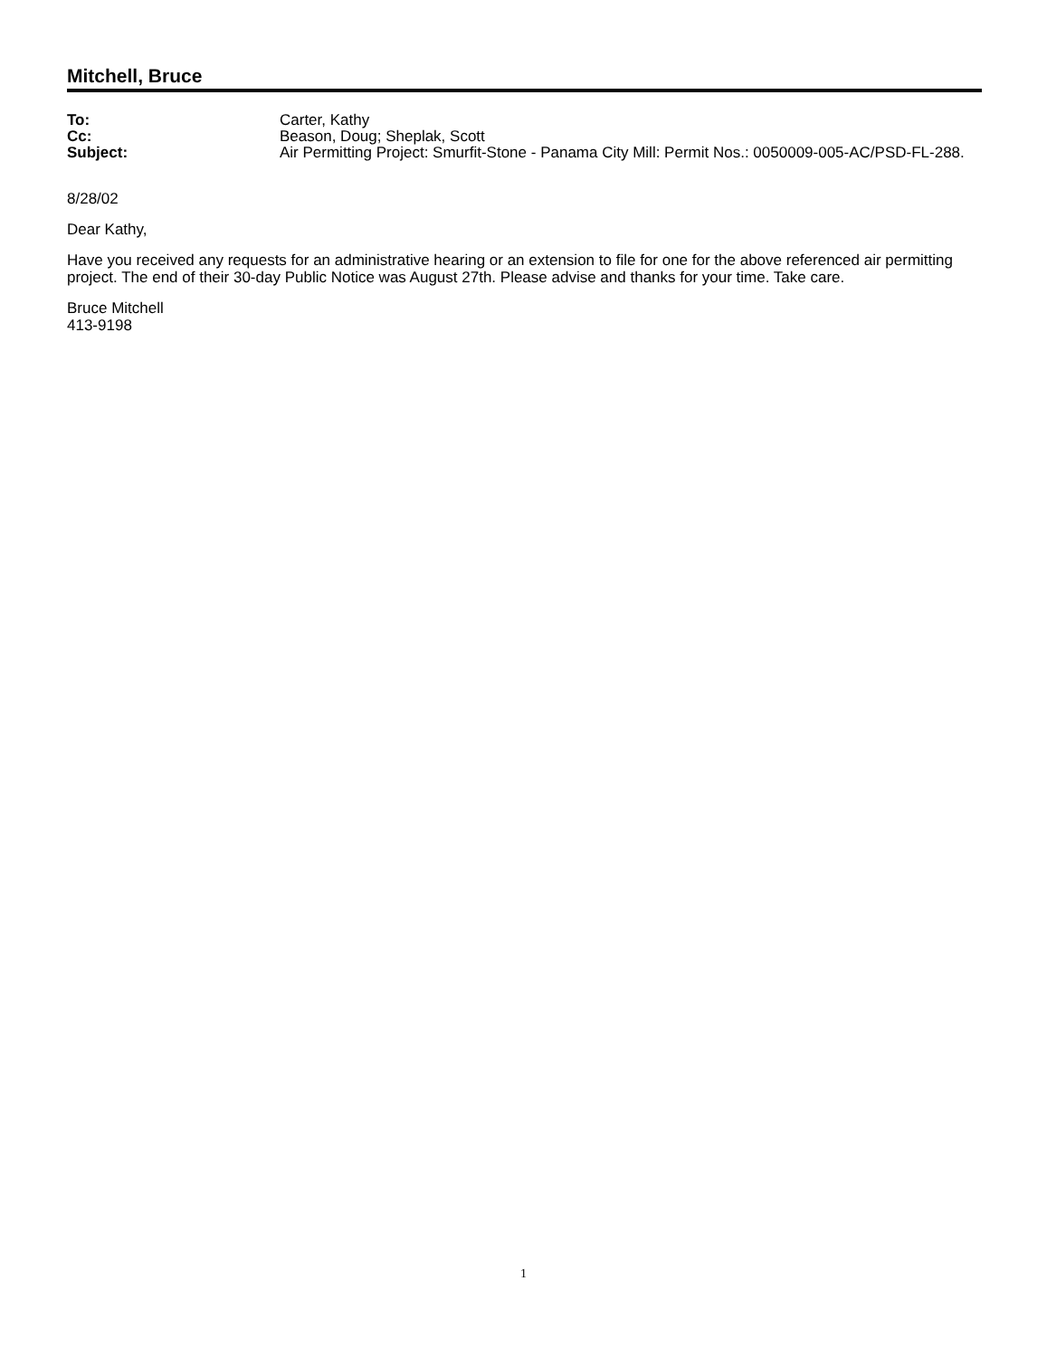Mitchell, Bruce
| To: | Carter, Kathy |
| Cc: | Beason, Doug; Sheplak, Scott |
| Subject: | Air Permitting Project: Smurfit-Stone - Panama City Mill: Permit Nos.: 0050009-005-AC/PSD-FL-288. |
8/28/02
Dear Kathy,
Have you received any requests for an administrative hearing or an extension to file for one for the above referenced air permitting project. The end of their 30-day Public Notice was August 27th. Please advise and thanks for your time. Take care.
Bruce Mitchell
413-9198
1